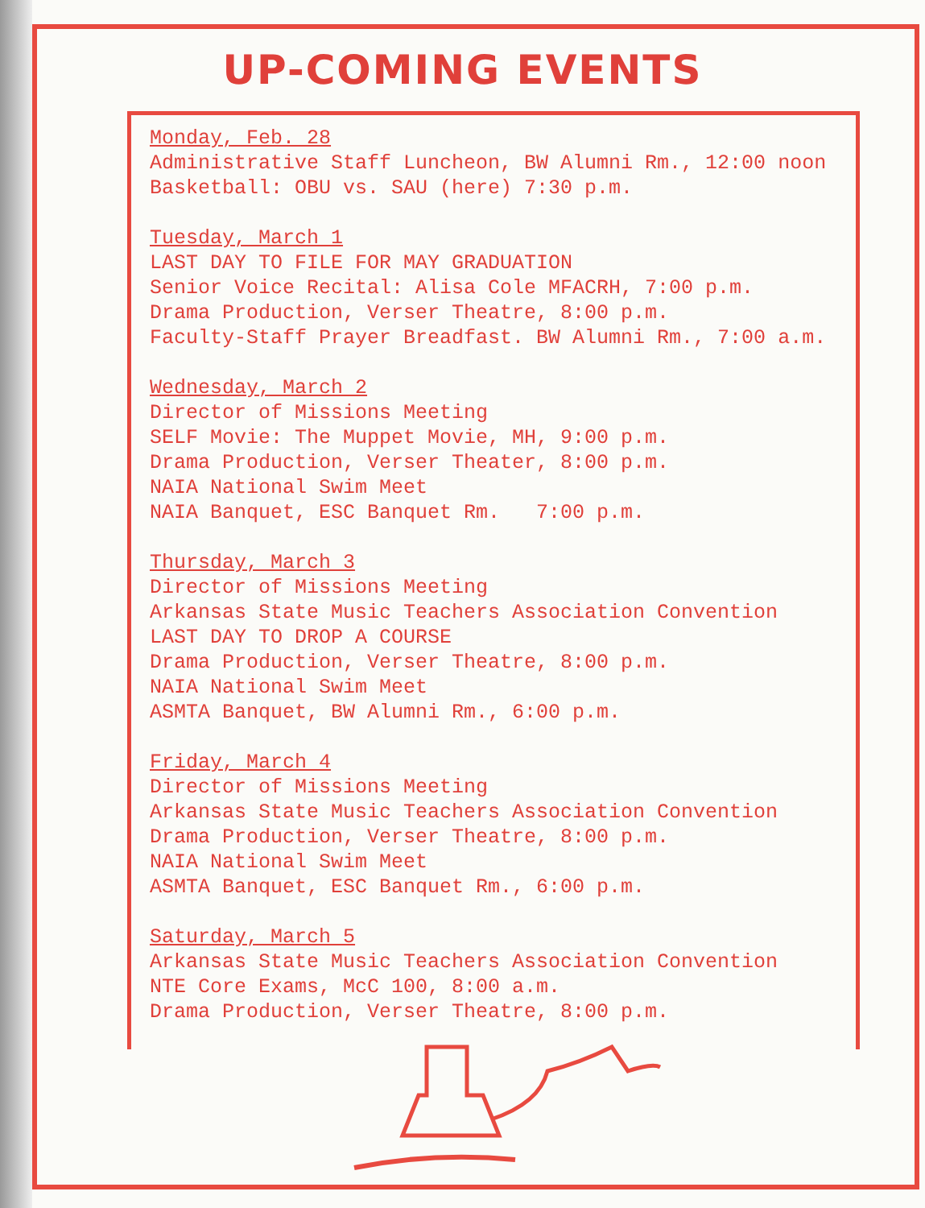UP-COMING EVENTS
Monday, Feb. 28
Administrative Staff Luncheon, BW Alumni Rm., 12:00 noon
Basketball: OBU vs. SAU (here) 7:30 p.m.
Tuesday, March 1
LAST DAY TO FILE FOR MAY GRADUATION
Senior Voice Recital: Alisa Cole MFACRH, 7:00 p.m.
Drama Production, Verser Theatre, 8:00 p.m.
Faculty-Staff Prayer Breadfast. BW Alumni Rm., 7:00 a.m.
Wednesday, March 2
Director of Missions Meeting
SELF Movie: The Muppet Movie, MH, 9:00 p.m.
Drama Production, Verser Theater, 8:00 p.m.
NAIA National Swim Meet
NAIA Banquet, ESC Banquet Rm. 7:00 p.m.
Thursday, March 3
Director of Missions Meeting
Arkansas State Music Teachers Association Convention
LAST DAY TO DROP A COURSE
Drama Production, Verser Theatre, 8:00 p.m.
NAIA National Swim Meet
ASMTA Banquet, BW Alumni Rm., 6:00 p.m.
Friday, March 4
Director of Missions Meeting
Arkansas State Music Teachers Association Convention
Drama Production, Verser Theatre, 8:00 p.m.
NAIA National Swim Meet
ASMTA Banquet, ESC Banquet Rm., 6:00 p.m.
Saturday, March 5
Arkansas State Music Teachers Association Convention
NTE Core Exams, McC 100, 8:00 a.m.
Drama Production, Verser Theatre, 8:00 p.m.